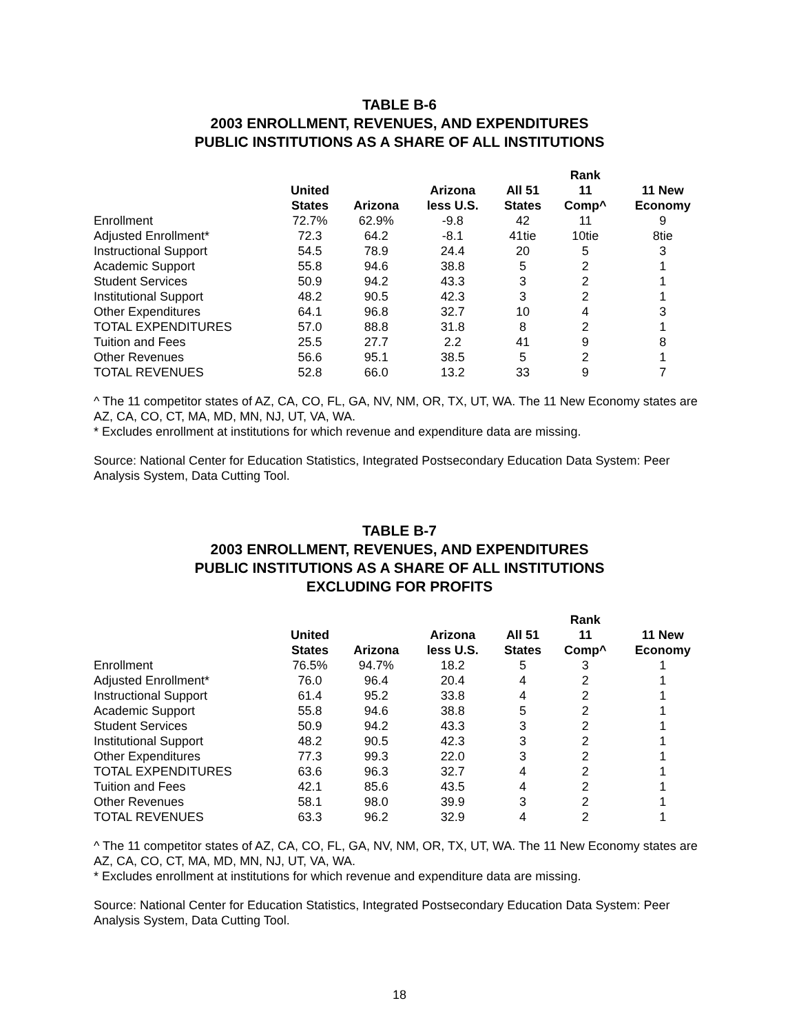TABLE B-6
2003 ENROLLMENT, REVENUES, AND EXPENDITURES
PUBLIC INSTITUTIONS AS A SHARE OF ALL INSTITUTIONS
| | | | | | Rank | |
| --- | --- | --- | --- | --- | --- | --- |
| | United States | Arizona | Arizona less U.S. | All 51 States | 11 Comp^ | 11 New Economy |
| Enrollment | 72.7% | 62.9% | -9.8 | 42 | 11 | 9 |
| Adjusted Enrollment* | 72.3 | 64.2 | -8.1 | 41tie | 10tie | 8tie |
| Instructional Support | 54.5 | 78.9 | 24.4 | 20 | 5 | 3 |
| Academic Support | 55.8 | 94.6 | 38.8 | 5 | 2 | 1 |
| Student Services | 50.9 | 94.2 | 43.3 | 3 | 2 | 1 |
| Institutional Support | 48.2 | 90.5 | 42.3 | 3 | 2 | 1 |
| Other Expenditures | 64.1 | 96.8 | 32.7 | 10 | 4 | 3 |
| TOTAL EXPENDITURES | 57.0 | 88.8 | 31.8 | 8 | 2 | 1 |
| Tuition and Fees | 25.5 | 27.7 | 2.2 | 41 | 9 | 8 |
| Other Revenues | 56.6 | 95.1 | 38.5 | 5 | 2 | 1 |
| TOTAL REVENUES | 52.8 | 66.0 | 13.2 | 33 | 9 | 7 |
^ The 11 competitor states of AZ, CA, CO, FL, GA, NV, NM, OR, TX, UT, WA. The 11 New Economy states are AZ, CA, CO, CT, MA, MD, MN, NJ, UT, VA, WA.
* Excludes enrollment at institutions for which revenue and expenditure data are missing.
Source: National Center for Education Statistics, Integrated Postsecondary Education Data System: Peer Analysis System, Data Cutting Tool.
TABLE B-7
2003 ENROLLMENT, REVENUES, AND EXPENDITURES
PUBLIC INSTITUTIONS AS A SHARE OF ALL INSTITUTIONS
EXCLUDING FOR PROFITS
| | | | | | Rank | |
| --- | --- | --- | --- | --- | --- | --- |
| | United States | Arizona | Arizona less U.S. | All 51 States | 11 Comp^ | 11 New Economy |
| Enrollment | 76.5% | 94.7% | 18.2 | 5 | 3 | 1 |
| Adjusted Enrollment* | 76.0 | 96.4 | 20.4 | 4 | 2 | 1 |
| Instructional Support | 61.4 | 95.2 | 33.8 | 4 | 2 | 1 |
| Academic Support | 55.8 | 94.6 | 38.8 | 5 | 2 | 1 |
| Student Services | 50.9 | 94.2 | 43.3 | 3 | 2 | 1 |
| Institutional Support | 48.2 | 90.5 | 42.3 | 3 | 2 | 1 |
| Other Expenditures | 77.3 | 99.3 | 22.0 | 3 | 2 | 1 |
| TOTAL EXPENDITURES | 63.6 | 96.3 | 32.7 | 4 | 2 | 1 |
| Tuition and Fees | 42.1 | 85.6 | 43.5 | 4 | 2 | 1 |
| Other Revenues | 58.1 | 98.0 | 39.9 | 3 | 2 | 1 |
| TOTAL REVENUES | 63.3 | 96.2 | 32.9 | 4 | 2 | 1 |
^ The 11 competitor states of AZ, CA, CO, FL, GA, NV, NM, OR, TX, UT, WA. The 11 New Economy states are AZ, CA, CO, CT, MA, MD, MN, NJ, UT, VA, WA.
* Excludes enrollment at institutions for which revenue and expenditure data are missing.
Source: National Center for Education Statistics, Integrated Postsecondary Education Data System: Peer Analysis System, Data Cutting Tool.
18